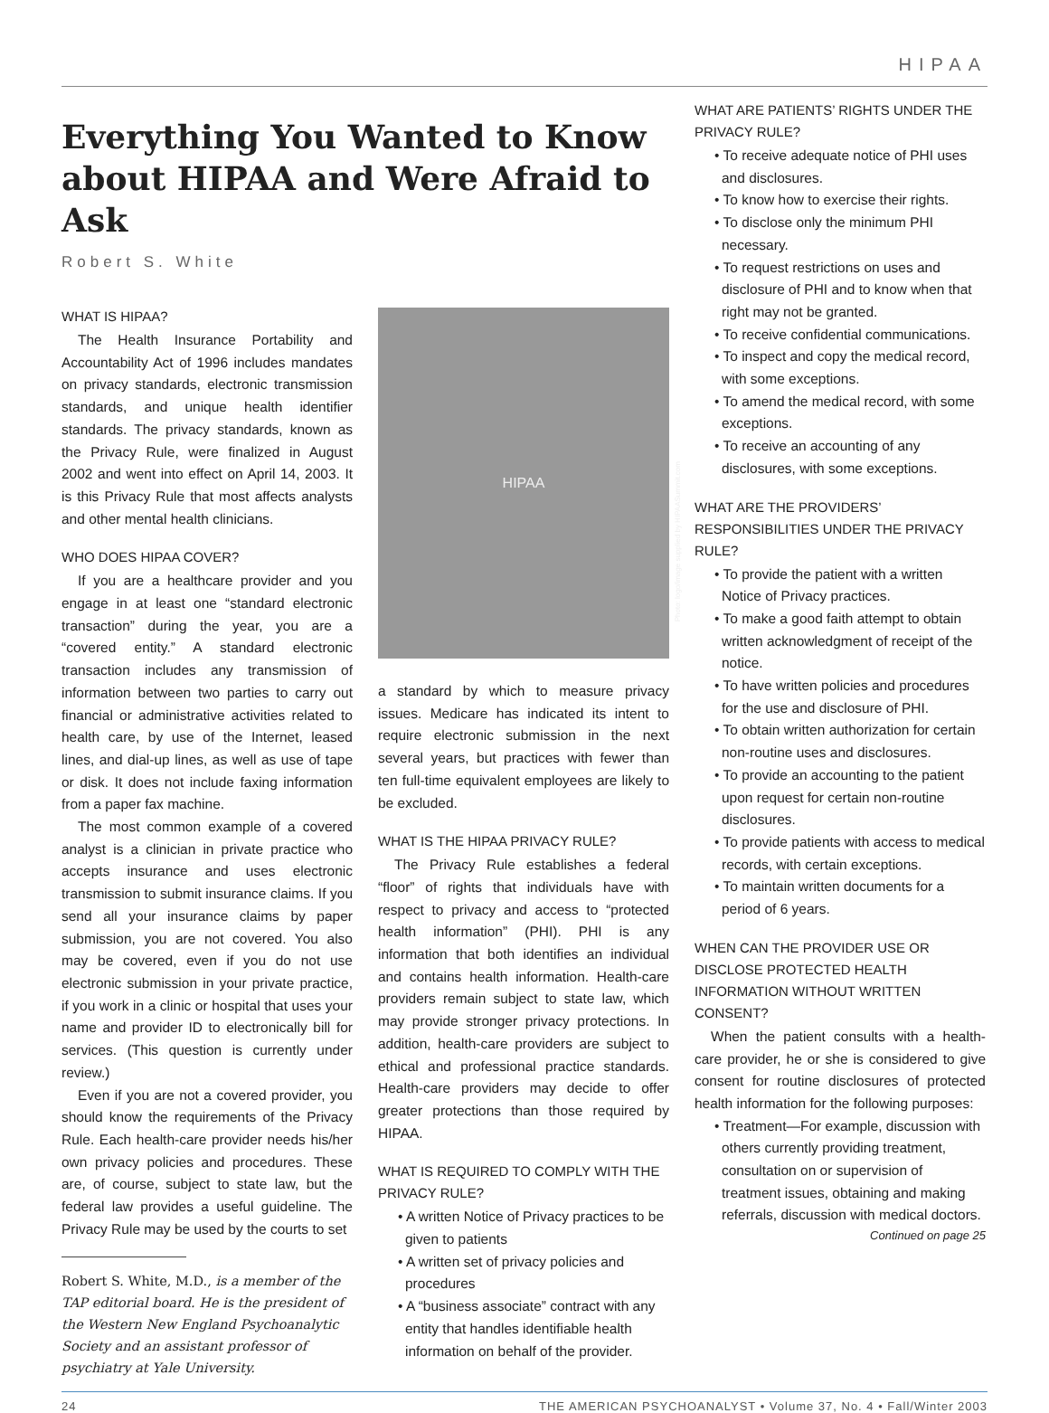HIPAA
Everything You Wanted to Know about HIPAA and Were Afraid to Ask
Robert S. White
WHAT IS HIPAA?
The Health Insurance Portability and Accountability Act of 1996 includes mandates on privacy standards, electronic transmission standards, and unique health identifier standards. The privacy standards, known as the Privacy Rule, were finalized in August 2002 and went into effect on April 14, 2003. It is this Privacy Rule that most affects analysts and other mental health clinicians.
WHO DOES HIPAA COVER?
If you are a healthcare provider and you engage in at least one “standard electronic transaction” during the year, you are a “covered entity.” A standard electronic transaction includes any transmission of information between two parties to carry out financial or administrative activities related to health care, by use of the Internet, leased lines, and dial-up lines, as well as use of tape or disk. It does not include faxing information from a paper fax machine.
The most common example of a covered analyst is a clinician in private practice who accepts insurance and uses electronic transmission to submit insurance claims. If you send all your insurance claims by paper submission, you are not covered. You also may be covered, even if you do not use electronic submission in your private practice, if you work in a clinic or hospital that uses your name and provider ID to electronically bill for services. (This question is currently under review.)
Even if you are not a covered provider, you should know the requirements of the Privacy Rule. Each health-care provider needs his/her own privacy policies and procedures. These are, of course, subject to state law, but the federal law provides a useful guideline. The Privacy Rule may be used by the courts to set
Robert S. White, M.D., is a member of the TAP editorial board. He is the president of the Western New England Psychoanalytic Society and an assistant professor of psychiatry at Yale University.
HIPAA
Photo: logo/image supplied by HIPAASummit.com
a standard by which to measure privacy issues. Medicare has indicated its intent to require electronic submission in the next several years, but practices with fewer than ten full-time equivalent employees are likely to be excluded.
WHAT IS THE HIPAA PRIVACY RULE?
The Privacy Rule establishes a federal “floor” of rights that individuals have with respect to privacy and access to “protected health information” (PHI). PHI is any information that both identifies an individual and contains health information. Health-care providers remain subject to state law, which may provide stronger privacy protections. In addition, health-care providers are subject to ethical and professional practice standards. Health-care providers may decide to offer greater protections than those required by HIPAA.
WHAT IS REQUIRED TO COMPLY WITH THE PRIVACY RULE?
• A written Notice of Privacy practices to be given to patients
• A written set of privacy policies and procedures
• A “business associate” contract with any entity that handles identifiable health information on behalf of the provider.
WHAT ARE PATIENTS’ RIGHTS UNDER THE PRIVACY RULE?
• To receive adequate notice of PHI uses and disclosures.
• To know how to exercise their rights.
• To disclose only the minimum PHI necessary.
• To request restrictions on uses and disclosure of PHI and to know when that right may not be granted.
• To receive confidential communications.
• To inspect and copy the medical record, with some exceptions.
• To amend the medical record, with some exceptions.
• To receive an accounting of any disclosures, with some exceptions.
WHAT ARE THE PROVIDERS’ RESPONSIBILITIES UNDER THE PRIVACY RULE?
• To provide the patient with a written Notice of Privacy practices.
• To make a good faith attempt to obtain written acknowledgment of receipt of the notice.
• To have written policies and procedures for the use and disclosure of PHI.
• To obtain written authorization for certain non-routine uses and disclosures.
• To provide an accounting to the patient upon request for certain non-routine disclosures.
• To provide patients with access to medical records, with certain exceptions.
• To maintain written documents for a period of 6 years.
WHEN CAN THE PROVIDER USE OR DISCLOSE PROTECTED HEALTH INFORMATION WITHOUT WRITTEN CONSENT?
When the patient consults with a health-care provider, he or she is considered to give consent for routine disclosures of protected health information for the following purposes:
• Treatment—For example, discussion with others currently providing treatment, consultation on or supervision of treatment issues, obtaining and making referrals, discussion with medical doctors.
Continued on page 25
24 THE AMERICAN PSYCHOANALYST • Volume 37, No. 4 • Fall/Winter 2003